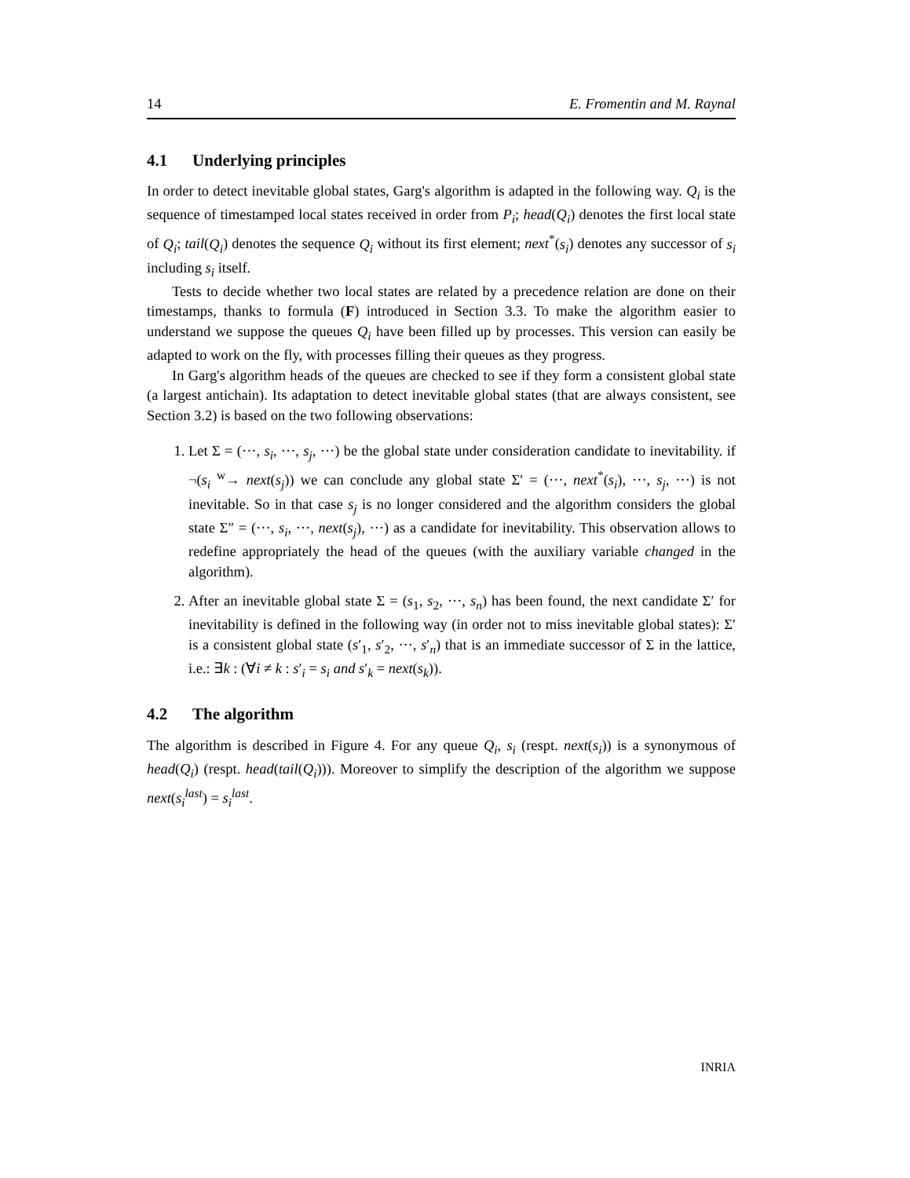14 E. Fromentin and M. Raynal
4.1 Underlying principles
In order to detect inevitable global states, Garg's algorithm is adapted in the following way. Q<sub>i</sub> is the sequence of timestamped local states received in order from P<sub>i</sub>; head(Q<sub>i</sub>) denotes the first local state of Q<sub>i</sub>; tail(Q<sub>i</sub>) denotes the sequence Q<sub>i</sub> without its first element; next<sup>*</sup>(s<sub>i</sub>) denotes any successor of s<sub>i</sub> including s<sub>i</sub> itself.
Tests to decide whether two local states are related by a precedence relation are done on their timestamps, thanks to formula (F) introduced in Section 3.3. To make the algorithm easier to understand we suppose the queues Q<sub>i</sub> have been filled up by processes. This version can easily be adapted to work on the fly, with processes filling their queues as they progress.
In Garg's algorithm heads of the queues are checked to see if they form a consistent global state (a largest antichain). Its adaptation to detect inevitable global states (that are always consistent, see Section 3.2) is based on the two following observations:
1. Let Σ = (···, s<sub>i</sub>, ···, s<sub>j</sub>, ···) be the global state under consideration candidate to inevitability. if ¬(s<sub>i</sub> <sup>w</sup>→ next(s<sub>j</sub>)) we can conclude any global state Σ′ = (···, next<sup>*</sup>(s<sub>i</sub>), ···, s<sub>j</sub>, ···) is not inevitable. So in that case s<sub>j</sub> is no longer considered and the algorithm considers the global state Σ″ = (···, s<sub>i</sub>, ···, next(s<sub>j</sub>), ···) as a candidate for inevitability. This observation allows to redefine appropriately the head of the queues (with the auxiliary variable changed in the algorithm).
2. After an inevitable global state Σ = (s<sub>1</sub>, s<sub>2</sub>, ···, s<sub>n</sub>) has been found, the next candidate Σ′ for inevitability is defined in the following way (in order not to miss inevitable global states): Σ′ is a consistent global state (s′<sub>1</sub>, s′<sub>2</sub>, ···, s′<sub>n</sub>) that is an immediate successor of Σ in the lattice, i.e.: ∃k : (∀i ≠ k : s′<sub>i</sub> = s<sub>i</sub> and s′<sub>k</sub> = next(s<sub>k</sub>)).
4.2 The algorithm
The algorithm is described in Figure 4. For any queue Q<sub>i</sub>, s<sub>i</sub> (respt. next(s<sub>i</sub>)) is a synonymous of head(Q<sub>i</sub>) (respt. head(tail(Q<sub>i</sub>))). Moreover to simplify the description of the algorithm we suppose next(s<sub>i</sub><sup>last</sup>) = s<sub>i</sub><sup>last</sup>.
INRIA